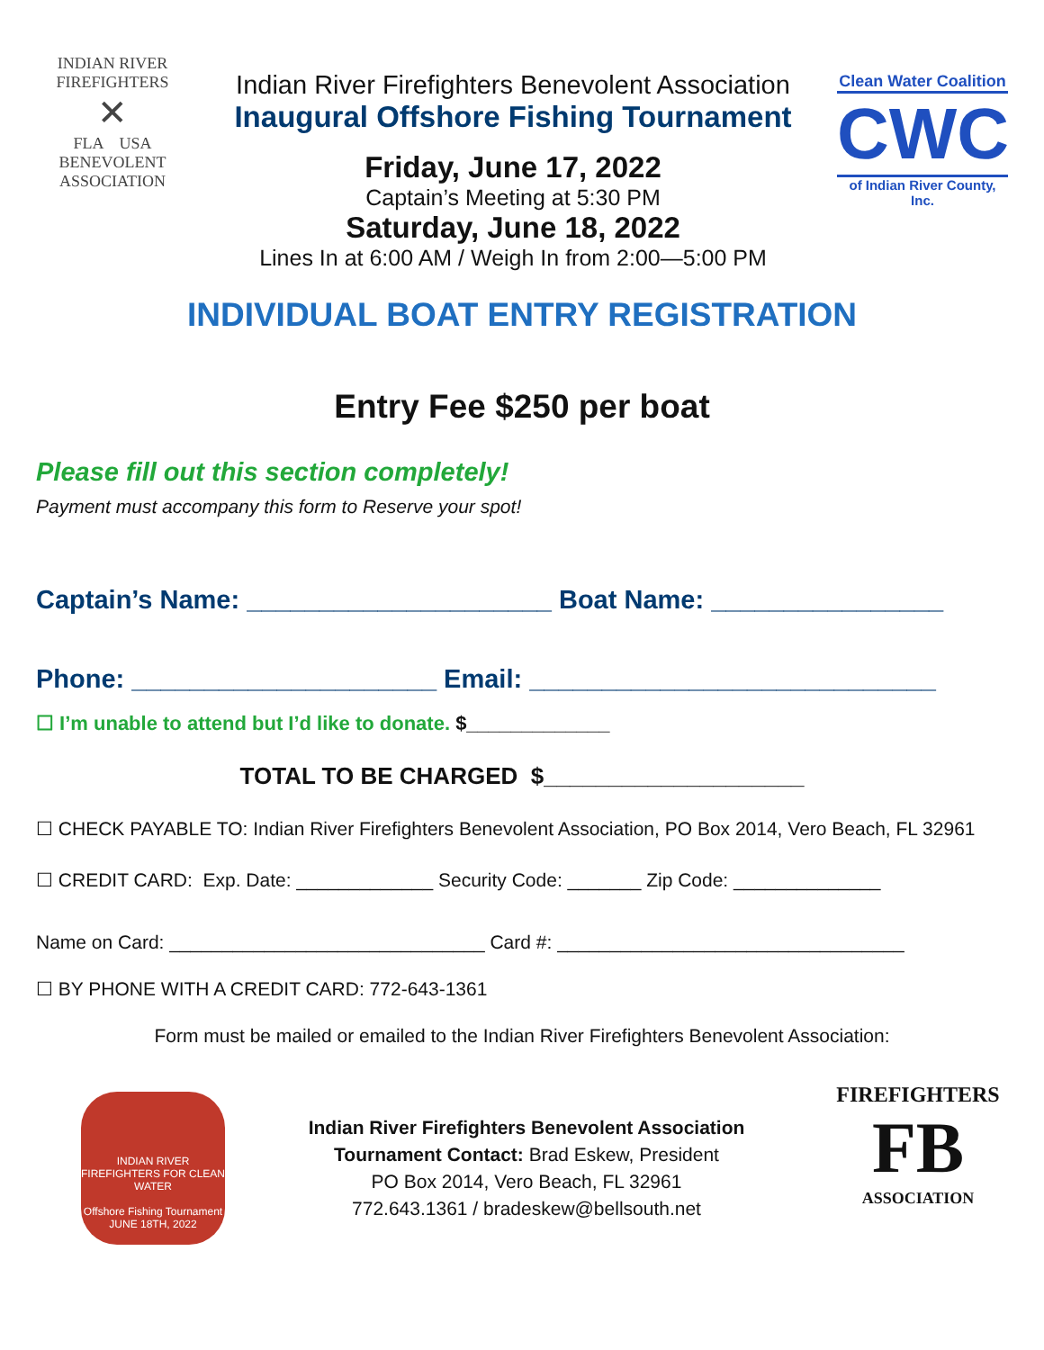INDIAN RIVER
FIREFIGHTERS
✕
FLA USA
BENEVOLENT
ASSOCIATION
Indian River Firefighters Benevolent Association
Inaugural Offshore Fishing Tournament
Friday, June 17, 2022
Captain’s Meeting at 5:30 PM
Saturday, June 18, 2022
Lines In at 6:00 AM / Weigh In from 2:00—5:00 PM
Clean Water Coalition
CWC
of Indian River County, Inc.
INDIVIDUAL BOAT ENTRY REGISTRATION
Entry Fee $250 per boat
Please fill out this section completely!
Payment must accompany this form to Reserve your spot!
Captain’s Name: _____________________ Boat Name: ________________
Phone: _____________________ Email: ____________________________
☐ I’m unable to attend but I’d like to donate. $_____________
TOTAL TO BE CHARGED $____________________
☐ CHECK PAYABLE TO: Indian River Firefighters Benevolent Association, PO Box 2014, Vero Beach, FL 32961
☐ CREDIT CARD: Exp. Date: _____________ Security Code: _______ Zip Code: ______________
Name on Card: ______________________________ Card #: _________________________________
☐ BY PHONE WITH A CREDIT CARD: 772-643-1361
Form must be mailed or emailed to the Indian River Firefighters Benevolent Association:
INDIAN RIVER FIREFIGHTERS FOR CLEAN WATER
Offshore Fishing Tournament
JUNE 18TH, 2022
Indian River Firefighters Benevolent Association
Tournament Contact: Brad Eskew, President
PO Box 2014, Vero Beach, FL 32961
772.643.1361 / bradeskew@bellsouth.net
FIREFIGHTERS
FB
ASSOCIATION